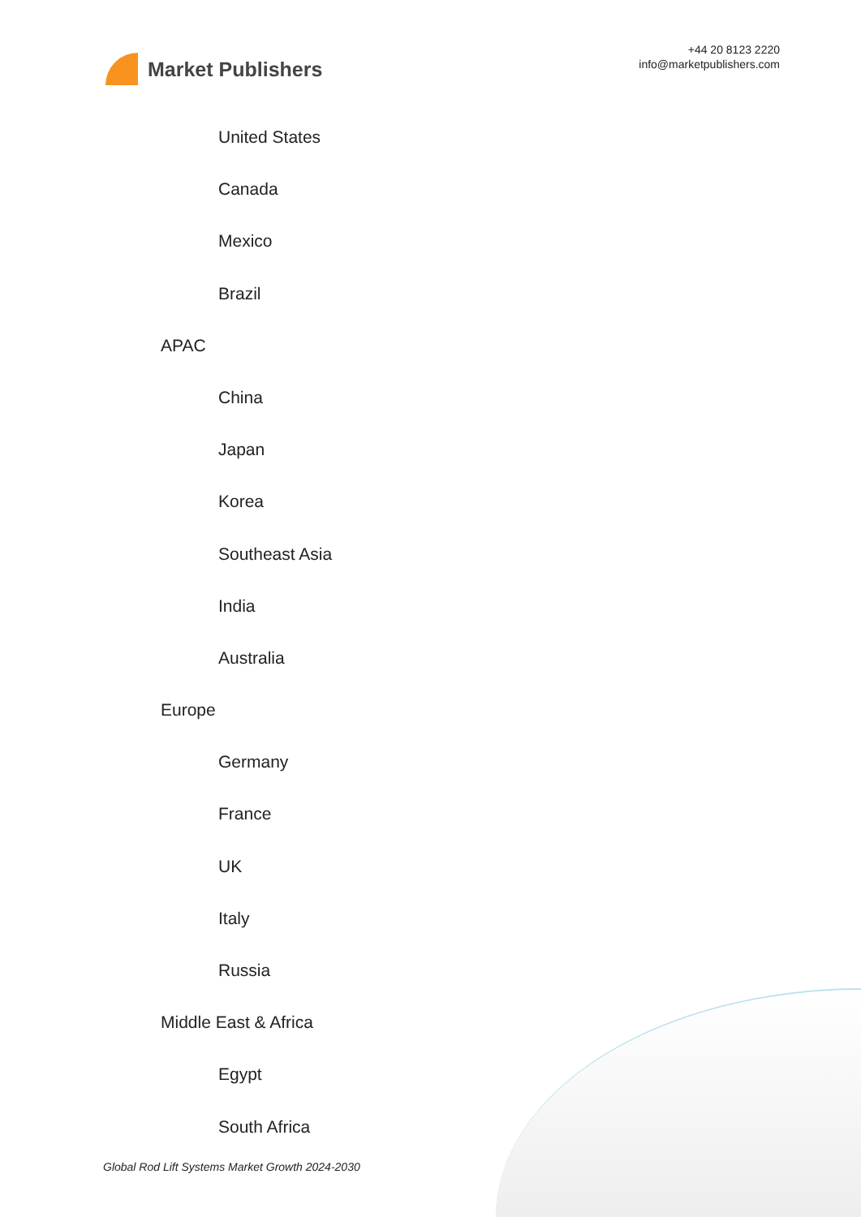Market Publishers
+44 20 8123 2220
info@marketpublishers.com
United States
Canada
Mexico
Brazil
APAC
China
Japan
Korea
Southeast Asia
India
Australia
Europe
Germany
France
UK
Italy
Russia
Middle East & Africa
Egypt
South Africa
Global Rod Lift Systems Market Growth 2024-2030